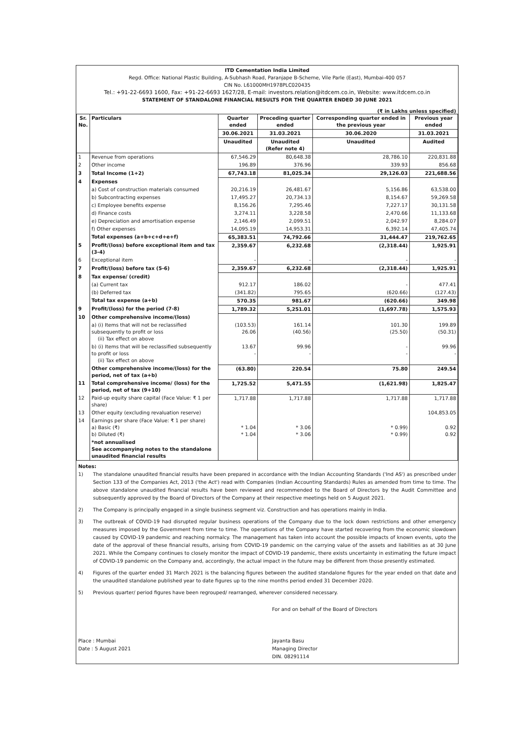ITD Cementation India Limited
Regd. Office: National Plastic Building, A-Subhash Road, Paranjape B-Scheme, Vile Parle (East), Mumbai-400 057
CIN No. L61000MH1978PLC020435
Tel.: +91-22-6693 1600, Fax: +91-22-6693 1627/28, E-mail: investors.relation@itdcem.co.in, Website: www.itdcem.co.in
STATEMENT OF STANDALONE FINANCIAL RESULTS FOR THE QUARTER ENDED 30 JUNE 2021
(₹ in Lakhs unless specified)
| Sr. No. | Particulars | Quarter ended | Preceding quarter ended | Corresponding quarter ended in the previous year | Previous year ended |
| --- | --- | --- | --- | --- | --- |
| | | 30.06.2021 | 31.03.2021 | 30.06.2020 | 31.03.2021 |
| | | Unaudited | Unaudited (Refer note 4) | Unaudited | Audited |
| 1 | Revenue from operations | 67,546.29 | 80,648.38 | 28,786.10 | 220,831.88 |
| 2 | Other income | 196.89 | 376.96 | 339.93 | 856.68 |
| 3 | Total Income (1+2) | 67,743.18 | 81,025.34 | 29,126.03 | 221,688.56 |
| 4 | Expenses | | | | |
| | a) Cost of construction materials consumed | 20,216.19 | 26,481.67 | 5,156.86 | 63,538.00 |
| | b) Subcontracting expenses | 17,495.27 | 20,734.13 | 8,154.67 | 59,269.58 |
| | c) Employee benefits expense | 8,156.26 | 7,295.46 | 7,227.17 | 30,131.58 |
| | d) Finance costs | 3,274.11 | 3,228.58 | 2,470.66 | 11,133.68 |
| | e) Depreciation and amortisation expense | 2,146.49 | 2,099.51 | 2,042.97 | 8,284.07 |
| | f) Other expenses | 14,095.19 | 14,953.31 | 6,392.14 | 47,405.74 |
| | Total expenses (a+b+c+d+e+f) | 65,383.51 | 74,792.66 | 31,444.47 | 219,762.65 |
| 5 | Profit/(loss) before exceptional item and tax (3-4) | 2,359.67 | 6,232.68 | (2,318.44) | 1,925.91 |
| 6 | Exceptional item | - | - | - | - |
| 7 | Profit/(loss) before tax (5-6) | 2,359.67 | 6,232.68 | (2,318.44) | 1,925.91 |
| 8 | Tax expense/ (credit) | | | | |
| | (a) Current tax | 912.17 | 186.02 | - | 477.41 |
| | (b) Deferred tax | (341.82) | 795.65 | (620.66) | (127.43) |
| | Total tax expense (a+b) | 570.35 | 981.67 | (620.66) | 349.98 |
| 9 | Profit/(loss) for the period (7-8) | 1,789.32 | 5,251.01 | (1,697.78) | 1,575.93 |
| 10 | Other comprehensive income/(loss) | | | | |
| | a) (i) Items that will not be reclassified subsequently to profit or loss (ii) Tax effect on above | (103.53) 26.06 | 161.14 (40.56) | 101.30 (25.50) | 199.89 (50.31) |
| | b) (i) Items that will be reclassified subsequently to profit or loss (ii) Tax effect on above | 13.67 - | 99.96 - | - - | 99.96 - |
| | Other comprehensive income/(loss) for the period, net of tax (a+b) | (63.80) | 220.54 | 75.80 | 249.54 |
| 11 | Total comprehensive income/ (loss) for the period, net of tax (9+10) | 1,725.52 | 5,471.55 | (1,621.98) | 1,825.47 |
| 12 | Paid-up equity share capital (Face Value: ₹ 1 per share) | 1,717.88 | 1,717.88 | 1,717.88 | 1,717.88 |
| 13 | Other equity (excluding revaluation reserve) | | | | 104,853.05 |
| 14 | Earnings per share (Face Value: ₹ 1 per share) a) Basic (₹) b) Diluted (₹) | * 1.04 * 1.04 | * 3.06 * 3.06 | * 0.99) * 0.99) | 0.92 0.92 |
| | *not annualised See accompanying notes to the standalone unaudited financial results | | | | |
Notes:
1) The standalone unaudited financial results have been prepared in accordance with the Indian Accounting Standards ('Ind AS') as prescribed under Section 133 of the Companies Act, 2013 ('the Act') read with Companies (Indian Accounting Standards) Rules as amended from time to time. The above standalone unaudited financial results have been reviewed and recommended to the Board of Directors by the Audit Committee and subsequently approved by the Board of Directors of the Company at their respective meetings held on 5 August 2021.
2) The Company is principally engaged in a single business segment viz. Construction and has operations mainly in India.
3) The outbreak of COVID-19 had disrupted regular business operations of the Company due to the lock down restrictions and other emergency measures imposed by the Government from time to time. The operations of the Company have started recovering from the economic slowdown caused by COVID-19 pandemic and reaching normalcy. The management has taken into account the possible impacts of known events, upto the date of the approval of these financial results, arising from COVID-19 pandemic on the carrying value of the assets and liabilities as at 30 June 2021. While the Company continues to closely monitor the impact of COVID-19 pandemic, there exists uncertainty in estimating the future impact of COVID-19 pandemic on the Company and, accordingly, the actual impact in the future may be different from those presently estimated.
4) Figures of the quarter ended 31 March 2021 is the balancing figures between the audited standalone figures for the year ended on that date and the unaudited standalone published year to date figures up to the nine months period ended 31 December 2020.
5) Previous quarter/ period figures have been regrouped/ rearranged, wherever considered necessary.
Place : Mumbai
Date : 5 August 2021
For and on behalf of the Board of Directors
Jayanta Basu
Managing Director
DIN. 08291114